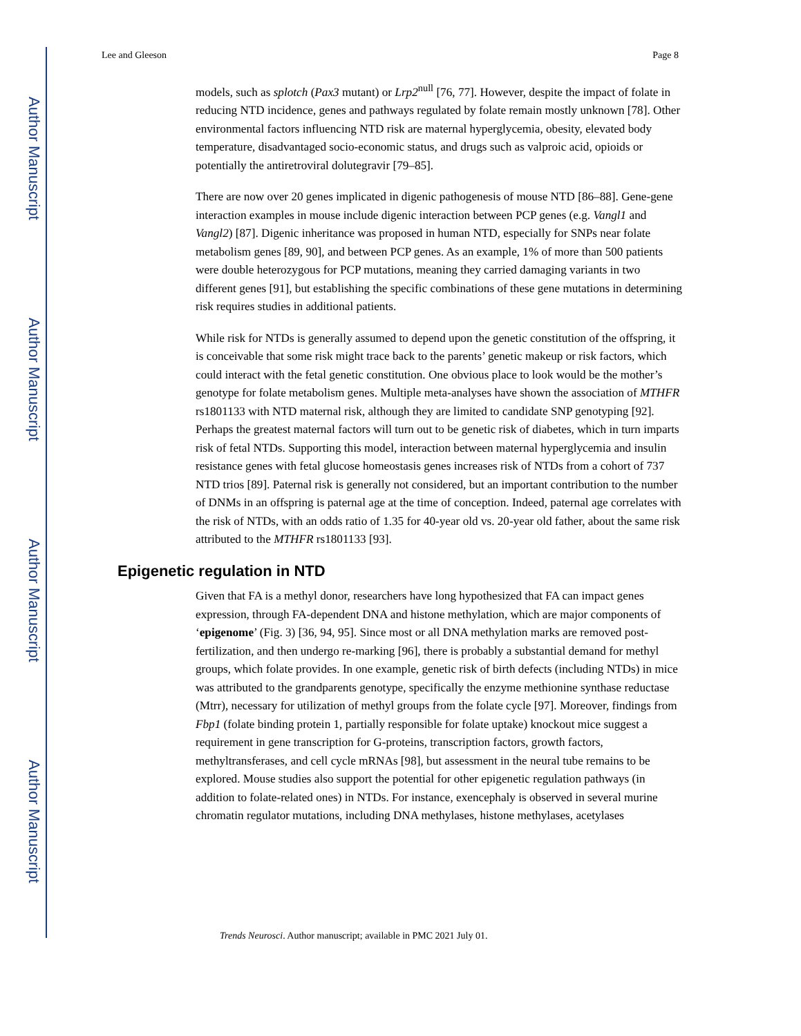Author Manuscript
Author Manuscript
Author Manuscript
Author Manuscript
Lee and Gleeson Page 8
models, such as splotch (Pax3 mutant) or Lrp2<sup>null</sup> [76, 77]. However, despite the impact of folate in reducing NTD incidence, genes and pathways regulated by folate remain mostly unknown [78]. Other environmental factors influencing NTD risk are maternal hyperglycemia, obesity, elevated body temperature, disadvantaged socio-economic status, and drugs such as valproic acid, opioids or potentially the antiretroviral dolutegravir [79–85].
There are now over 20 genes implicated in digenic pathogenesis of mouse NTD [86–88]. Gene-gene interaction examples in mouse include digenic interaction between PCP genes (e.g. Vangl1 and Vangl2) [87]. Digenic inheritance was proposed in human NTD, especially for SNPs near folate metabolism genes [89, 90], and between PCP genes. As an example, 1% of more than 500 patients were double heterozygous for PCP mutations, meaning they carried damaging variants in two different genes [91], but establishing the specific combinations of these gene mutations in determining risk requires studies in additional patients.
While risk for NTDs is generally assumed to depend upon the genetic constitution of the offspring, it is conceivable that some risk might trace back to the parents’ genetic makeup or risk factors, which could interact with the fetal genetic constitution. One obvious place to look would be the mother’s genotype for folate metabolism genes. Multiple meta-analyses have shown the association of MTHFR rs1801133 with NTD maternal risk, although they are limited to candidate SNP genotyping [92]. Perhaps the greatest maternal factors will turn out to be genetic risk of diabetes, which in turn imparts risk of fetal NTDs. Supporting this model, interaction between maternal hyperglycemia and insulin resistance genes with fetal glucose homeostasis genes increases risk of NTDs from a cohort of 737 NTD trios [89]. Paternal risk is generally not considered, but an important contribution to the number of DNMs in an offspring is paternal age at the time of conception. Indeed, paternal age correlates with the risk of NTDs, with an odds ratio of 1.35 for 40-year old vs. 20-year old father, about the same risk attributed to the MTHFR rs1801133 [93].
Epigenetic regulation in NTD
Given that FA is a methyl donor, researchers have long hypothesized that FA can impact genes expression, through FA-dependent DNA and histone methylation, which are major components of ‘epigenome’ (Fig. 3) [36, 94, 95]. Since most or all DNA methylation marks are removed post-fertilization, and then undergo re-marking [96], there is probably a substantial demand for methyl groups, which folate provides. In one example, genetic risk of birth defects (including NTDs) in mice was attributed to the grandparents genotype, specifically the enzyme methionine synthase reductase (Mtrr), necessary for utilization of methyl groups from the folate cycle [97]. Moreover, findings from Fbp1 (folate binding protein 1, partially responsible for folate uptake) knockout mice suggest a requirement in gene transcription for G-proteins, transcription factors, growth factors, methyltransferases, and cell cycle mRNAs [98], but assessment in the neural tube remains to be explored. Mouse studies also support the potential for other epigenetic regulation pathways (in addition to folate-related ones) in NTDs. For instance, exencephaly is observed in several murine chromatin regulator mutations, including DNA methylases, histone methylases, acetylases
Trends Neurosci. Author manuscript; available in PMC 2021 July 01.